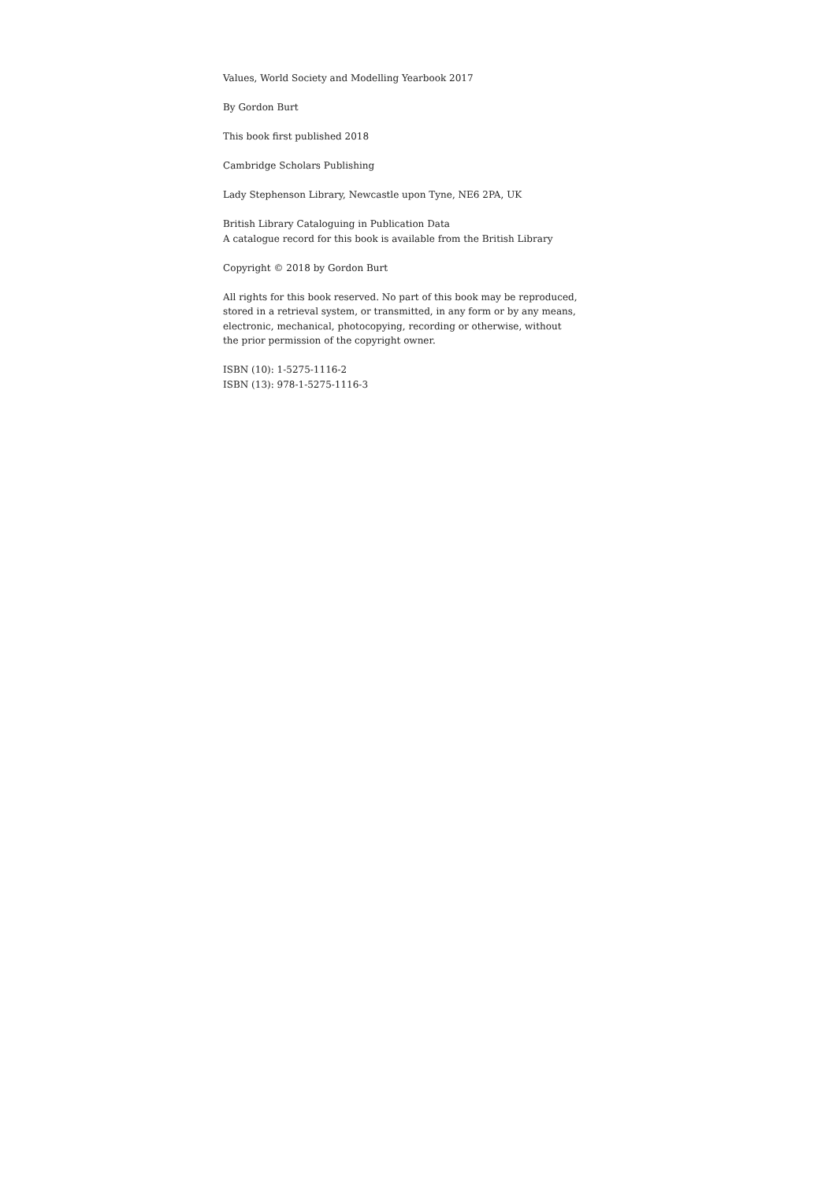Values, World Society and Modelling Yearbook 2017
By Gordon Burt
This book first published 2018
Cambridge Scholars Publishing
Lady Stephenson Library, Newcastle upon Tyne, NE6 2PA, UK
British Library Cataloguing in Publication Data
A catalogue record for this book is available from the British Library
Copyright © 2018 by Gordon Burt
All rights for this book reserved. No part of this book may be reproduced, stored in a retrieval system, or transmitted, in any form or by any means, electronic, mechanical, photocopying, recording or otherwise, without the prior permission of the copyright owner.
ISBN (10): 1-5275-1116-2
ISBN (13): 978-1-5275-1116-3